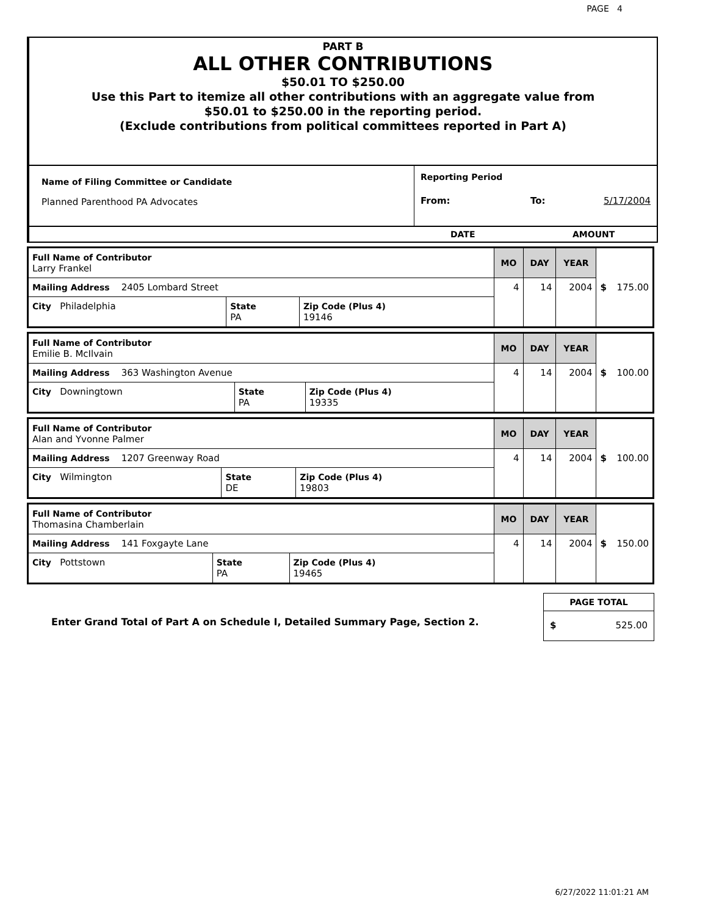PAGE 4
PART B
ALL OTHER CONTRIBUTIONS
$50.01 TO $250.00
Use this Part to itemize all other contributions with an aggregate value from
$50.01 to $250.00 in the reporting period.
(Exclude contributions from political committees reported in Part A)
Name of Filing Committee or Candidate
Planned Parenthood PA Advocates
Reporting Period
From: To: 5/17/2004
DATE AMOUNT
| Full Name of Contributor Larry Frankel | | | MO | DAY | YEAR | $ 175.00 |
| Mailing Address 2405 Lombard Street | | | 4 | 14 | 2004 | |
| City Philadelphia | State PA | Zip Code (Plus 4) 19146 | | | | |
| Full Name of Contributor Emilie B. McIlvain | | | MO | DAY | YEAR | $ 100.00 |
| Mailing Address 363 Washington Avenue | | | 4 | 14 | 2004 | |
| City Downingtown | State PA | Zip Code (Plus 4) 19335 | | | | |
| Full Name of Contributor Alan and Yvonne Palmer | | | MO | DAY | YEAR | $ 100.00 |
| Mailing Address 1207 Greenway Road | | | 4 | 14 | 2004 | |
| City Wilmington | State DE | Zip Code (Plus 4) 19803 | | | | |
| Full Name of Contributor Thomasina Chamberlain | | | MO | DAY | YEAR | $ 150.00 |
| Mailing Address 141 Foxgayte Lane | | | 4 | 14 | 2004 | |
| City Pottstown | State PA | Zip Code (Plus 4) 19465 | | | | |
Enter Grand Total of Part A on Schedule I, Detailed Summary Page, Section 2.
PAGE TOTAL
$ 525.00
6/27/2022 11:01:21 AM